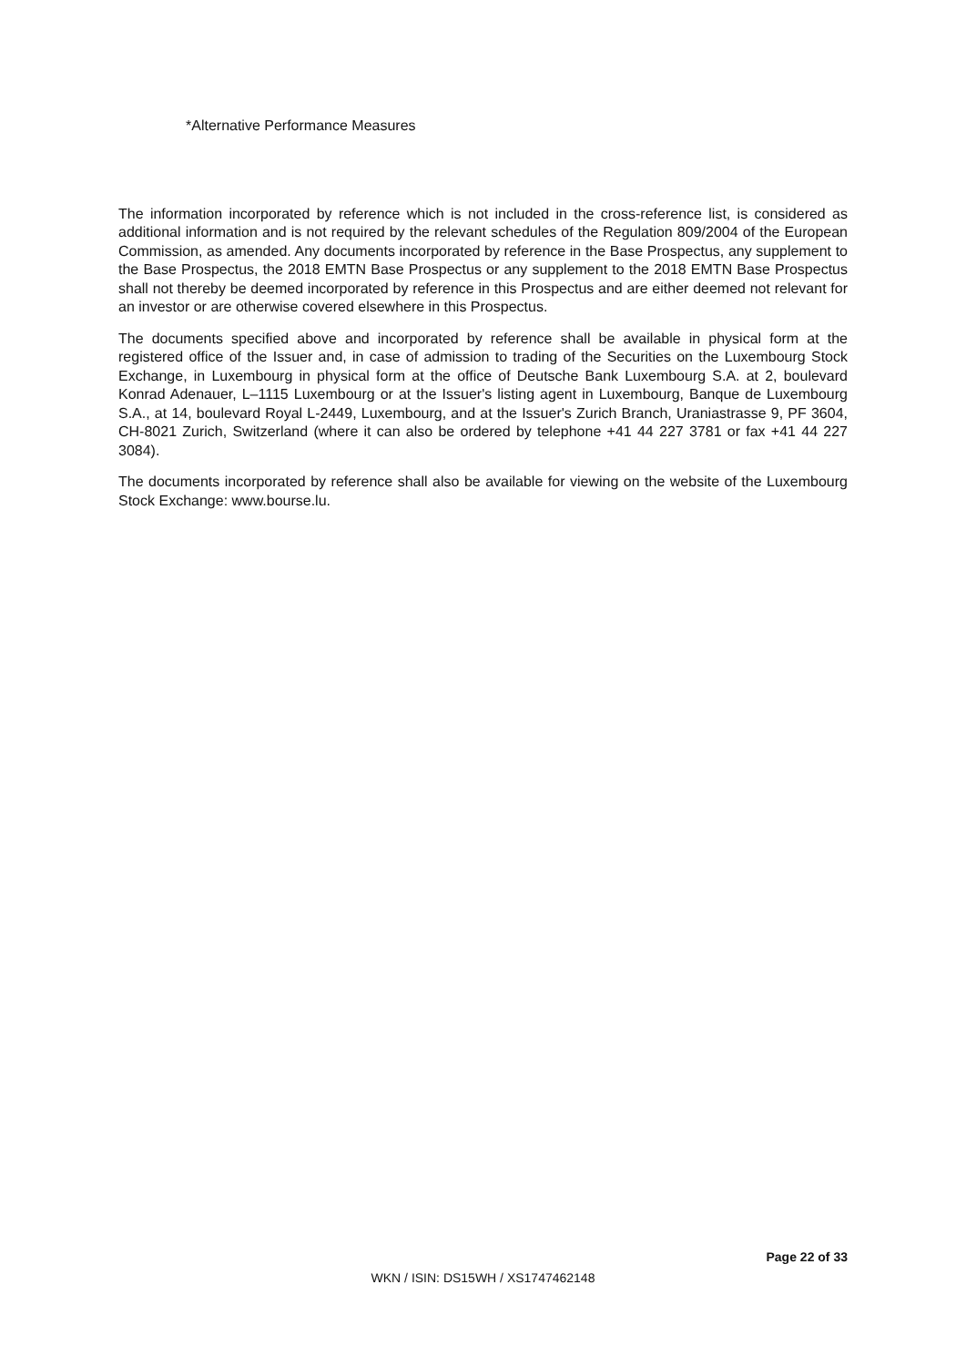*Alternative Performance Measures
The information incorporated by reference which is not included in the cross-reference list, is considered as additional information and is not required by the relevant schedules of the Regulation 809/2004 of the European Commission, as amended. Any documents incorporated by reference in the Base Prospectus, any supplement to the Base Prospectus, the 2018 EMTN Base Prospectus or any supplement to the 2018 EMTN Base Prospectus shall not thereby be deemed incorporated by reference in this Prospectus and are either deemed not relevant for an investor or are otherwise covered elsewhere in this Prospectus.
The documents specified above and incorporated by reference shall be available in physical form at the registered office of the Issuer and, in case of admission to trading of the Securities on the Luxembourg Stock Exchange, in Luxembourg in physical form at the office of Deutsche Bank Luxembourg S.A. at 2, boulevard Konrad Adenauer, L–1115 Luxembourg or at the Issuer's listing agent in Luxembourg, Banque de Luxembourg S.A., at 14, boulevard Royal L-2449, Luxembourg, and at the Issuer's Zurich Branch, Uraniastrasse 9, PF 3604, CH-8021 Zurich, Switzerland (where it can also be ordered by telephone +41 44 227 3781 or fax +41 44 227 3084).
The documents incorporated by reference shall also be available for viewing on the website of the Luxembourg Stock Exchange: www.bourse.lu.
Page 22 of 33
WKN / ISIN: DS15WH / XS1747462148